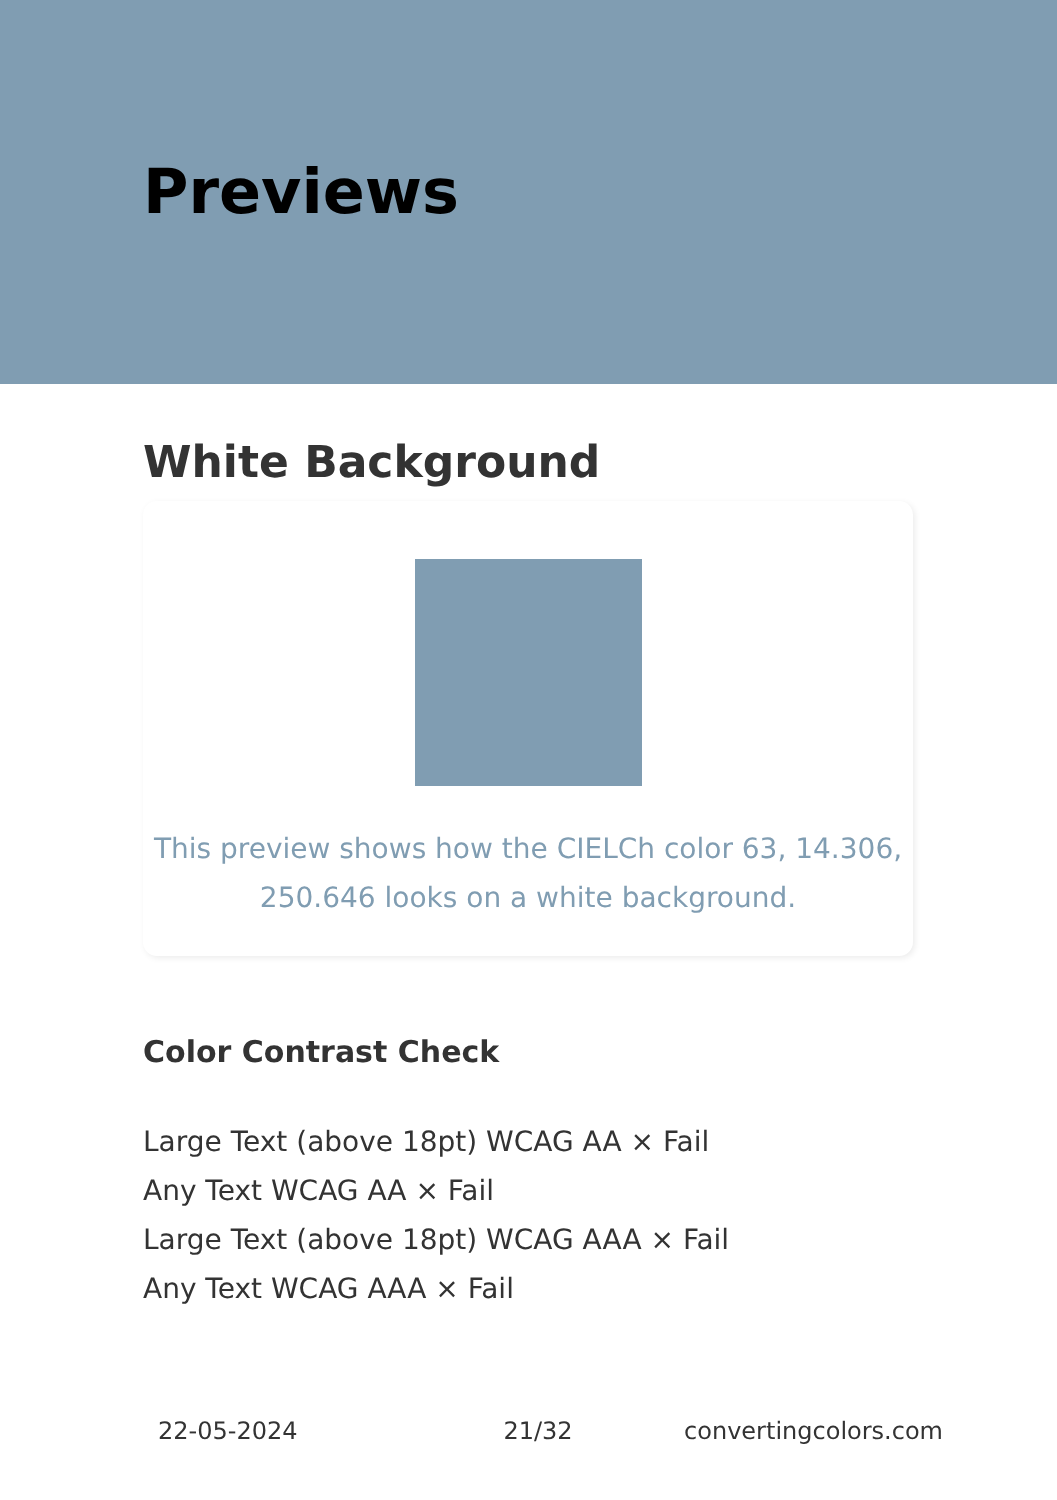Previews
White Background
This preview shows how the CIELCh color 63, 14.306,
250.646 looks on a white background.
Color Contrast Check
Large Text (above 18pt) WCAG AA × Fail
Any Text WCAG AA × Fail
Large Text (above 18pt) WCAG AAA × Fail
Any Text WCAG AAA × Fail
22-05-2024 21/32 convertingcolors.com